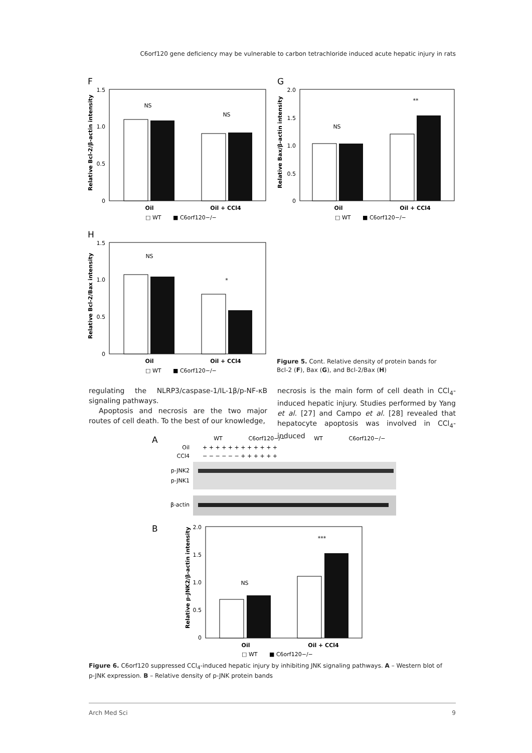C6orf120 gene deficiency may be vulnerable to carbon tetrachloride induced acute hepatic injury in rats
F
1.5
1.0
0.5
0
NS
NS
Oil
Oil + CCl4
□ WT
■ C6orf120−/−
Relative Bcl-2/β-actin intensity
G
2.0
1.5
1.0
0.5
0
NS
**
Oil
Oil + CCl4
□ WT
■ C6orf120−/−
Relative Bax/β-actin intensity
H
1.5
1.0
0.5
0
NS
*
Oil
Oil + CCl4
□ WT
■ C6orf120−/−
Relative Bcl-2/Bax intensity
Figure 5. Cont. Relative density of protein bands for Bcl-2 (F), Bax (G), and Bcl-2/Bax (H)
regulating the NLRP3/caspase-1/IL-1β/p-NF-κB signaling pathways.
Apoptosis and necrosis are the two major routes of cell death. To the best of our knowledge,
necrosis is the main form of cell death in CCl<sub>4</sub>-induced hepatic injury. Studies performed by Yang et al. [27] and Campo et al. [28] revealed that hepatocyte apoptosis was involved in CCl<sub>4</sub>-induced
A
WT
C6orf120−/−
WT
C6orf120−/−
Oil
CCl4
+ + + + + + + + + + + +
− − − − − − + + + + + +
p-JNK2
p-JNK1
β-actin
B
2.0
1.5
1.0
0.5
0
NS
***
Oil
Oil + CCl4
□ WT
■ C6orf120−/−
Relative p-JNK2/β-actin intensity
Figure 6. C6orf120 suppressed CCl<sub>4</sub>-induced hepatic injury by inhibiting JNK signaling pathways. A – Western blot of p-JNK expression. B – Relative density of p-JNK protein bands
Arch Med Sci 9